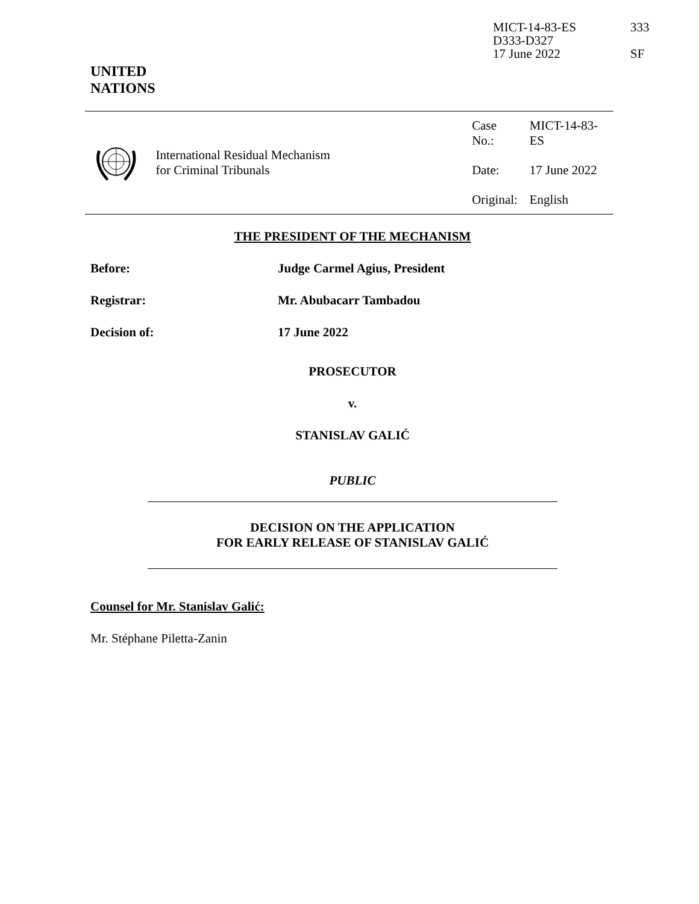MICT-14-83-ES 333
D333-D327
17 June 2022 SF
UNITED
NATIONS
International Residual Mechanism
for Criminal Tribunals
| Case No.: | MICT-14-83-ES |
| Date: | 17 June 2022 |
| Original: | English |
THE PRESIDENT OF THE MECHANISM
Before: Judge Carmel Agius, President
Registrar: Mr. Abubacarr Tambadou
Decision of: 17 June 2022
PROSECUTOR
v.
STANISLAV GALIĆ
PUBLIC
DECISION ON THE APPLICATION
FOR EARLY RELEASE OF STANISLAV GALIĆ
Counsel for Mr. Stanislav Galić:
Mr. Stéphane Piletta-Zanin